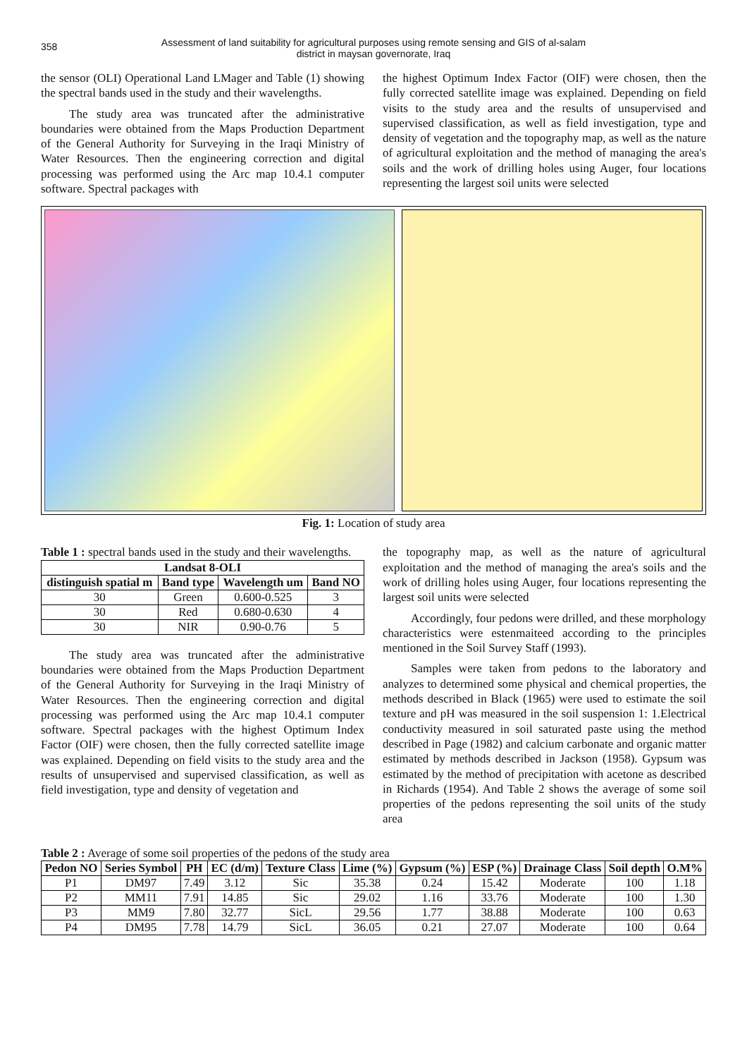358
Assessment of land suitability for agricultural purposes using remote sensing and GIS of al-salam district in maysan governorate, Iraq
the sensor (OLI) Operational Land LMager and Table (1) showing the spectral bands used in the study and their wavelengths.
The study area was truncated after the administrative boundaries were obtained from the Maps Production Department of the General Authority for Surveying in the Iraqi Ministry of Water Resources. Then the engineering correction and digital processing was performed using the Arc map 10.4.1 computer software. Spectral packages with
the highest Optimum Index Factor (OIF) were chosen, then the fully corrected satellite image was explained. Depending on field visits to the study area and the results of unsupervised and supervised classification, as well as field investigation, type and density of vegetation and the topography map, as well as the nature of agricultural exploitation and the method of managing the area's soils and the work of drilling holes using Auger, four locations representing the largest soil units were selected
Fig. 1: Location of study area
Table 1 : spectral bands used in the study and their wavelengths.
| Landsat 8-OLI | | | |
| --- | --- | --- | --- |
| distinguish spatial m | Band type | Wavelength um | Band NO |
| 30 | Green | 0.600-0.525 | 3 |
| 30 | Red | 0.680-0.630 | 4 |
| 30 | NIR | 0.90-0.76 | 5 |
The study area was truncated after the administrative boundaries were obtained from the Maps Production Department of the General Authority for Surveying in the Iraqi Ministry of Water Resources. Then the engineering correction and digital processing was performed using the Arc map 10.4.1 computer software. Spectral packages with the highest Optimum Index Factor (OIF) were chosen, then the fully corrected satellite image was explained. Depending on field visits to the study area and the results of unsupervised and supervised classification, as well as field investigation, type and density of vegetation and
the topography map, as well as the nature of agricultural exploitation and the method of managing the area's soils and the work of drilling holes using Auger, four locations representing the largest soil units were selected
Accordingly, four pedons were drilled, and these morphology characteristics were estenmaiteed according to the principles mentioned in the Soil Survey Staff (1993).
Samples were taken from pedons to the laboratory and analyzes to determined some physical and chemical properties, the methods described in Black (1965) were used to estimate the soil texture and pH was measured in the soil suspension 1: 1.Electrical conductivity measured in soil saturated paste using the method described in Page (1982) and calcium carbonate and organic matter estimated by methods described in Jackson (1958). Gypsum was estimated by the method of precipitation with acetone as described in Richards (1954). And Table 2 shows the average of some soil properties of the pedons representing the soil units of the study area
Table 2 : Average of some soil properties of the pedons of the study area
| Pedon NO | Series Symbol | PH | EC (d/m) | Texture Class | Lime (%) | Gypsum (%) | ESP (%) | Drainage Class | Soil depth | O.M% |
| --- | --- | --- | --- | --- | --- | --- | --- | --- | --- | --- |
| P1 | DM97 | 7.49 | 3.12 | Sic | 35.38 | 0.24 | 15.42 | Moderate | 100 | 1.18 |
| P2 | MM11 | 7.91 | 14.85 | Sic | 29.02 | 1.16 | 33.76 | Moderate | 100 | 1.30 |
| P3 | MM9 | 7.80 | 32.77 | SicL | 29.56 | 1.77 | 38.88 | Moderate | 100 | 0.63 |
| P4 | DM95 | 7.78 | 14.79 | SicL | 36.05 | 0.21 | 27.07 | Moderate | 100 | 0.64 |